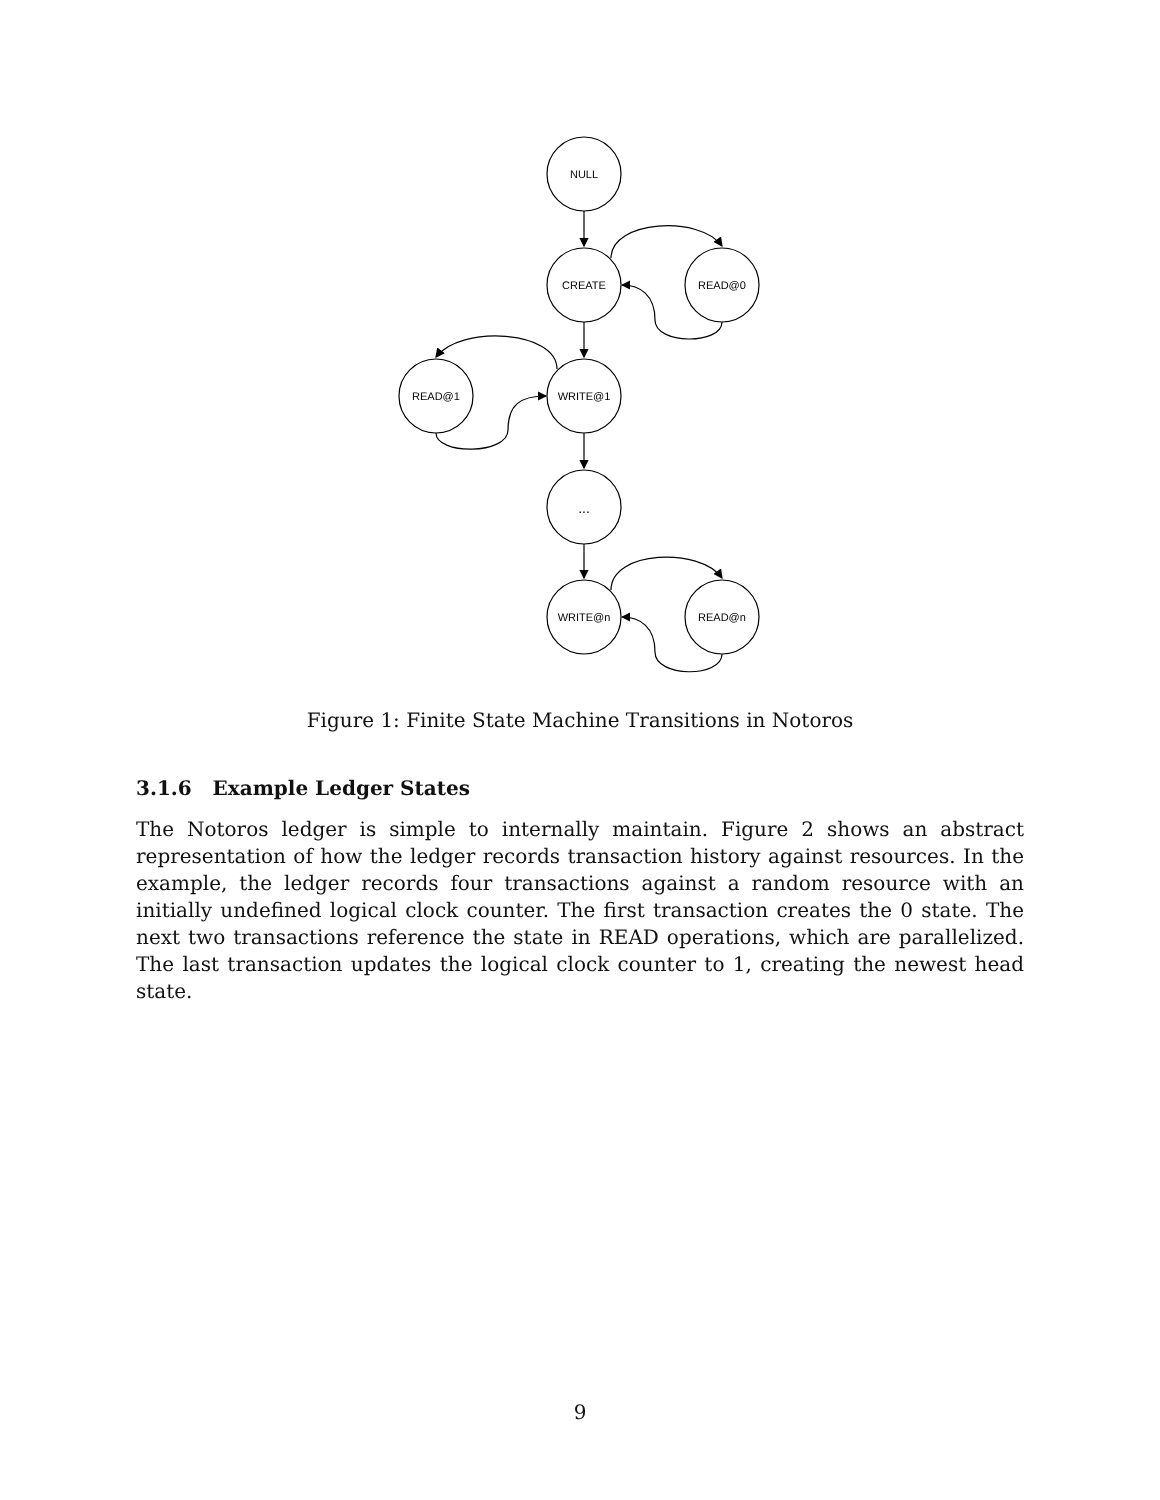NULL
CREATE
READ@0
READ@1
WRITE@1
...
WRITE@n
READ@n
Figure 1: Finite State Machine Transitions in Notoros
3.1.6 Example Ledger States
The Notoros ledger is simple to internally maintain. Figure 2 shows an abstract representation of how the ledger records transaction history against resources. In the example, the ledger records four transactions against a random resource with an initially undefined logical clock counter. The first transaction creates the 0 state. The next two transactions reference the state in READ operations, which are parallelized. The last transaction updates the logical clock counter to 1, creating the newest head state.
9